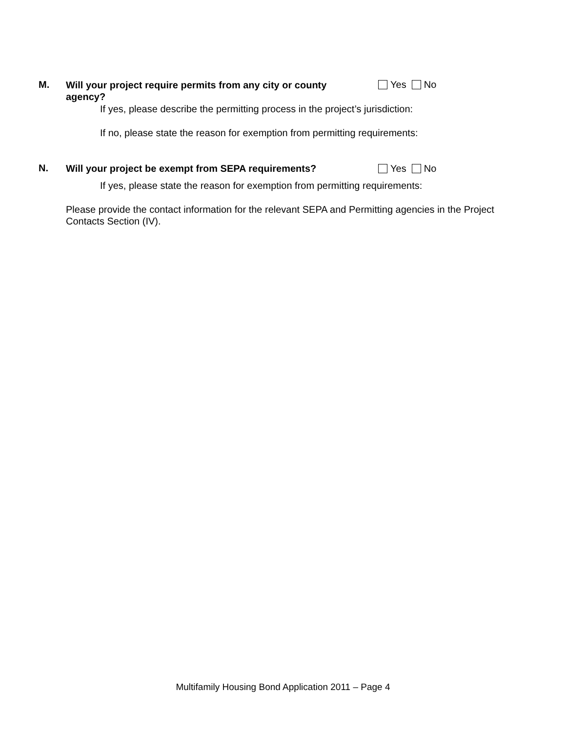M.
Will your project require permits from any city or county agency?
Yes No
If yes, please describe the permitting process in the project’s jurisdiction:
If no, please state the reason for exemption from permitting requirements:
N.
Will your project be exempt from SEPA requirements?
Yes No
If yes, please state the reason for exemption from permitting requirements:
Please provide the contact information for the relevant SEPA and Permitting agencies in the Project Contacts Section (IV).
Multifamily Housing Bond Application 2011 – Page 4